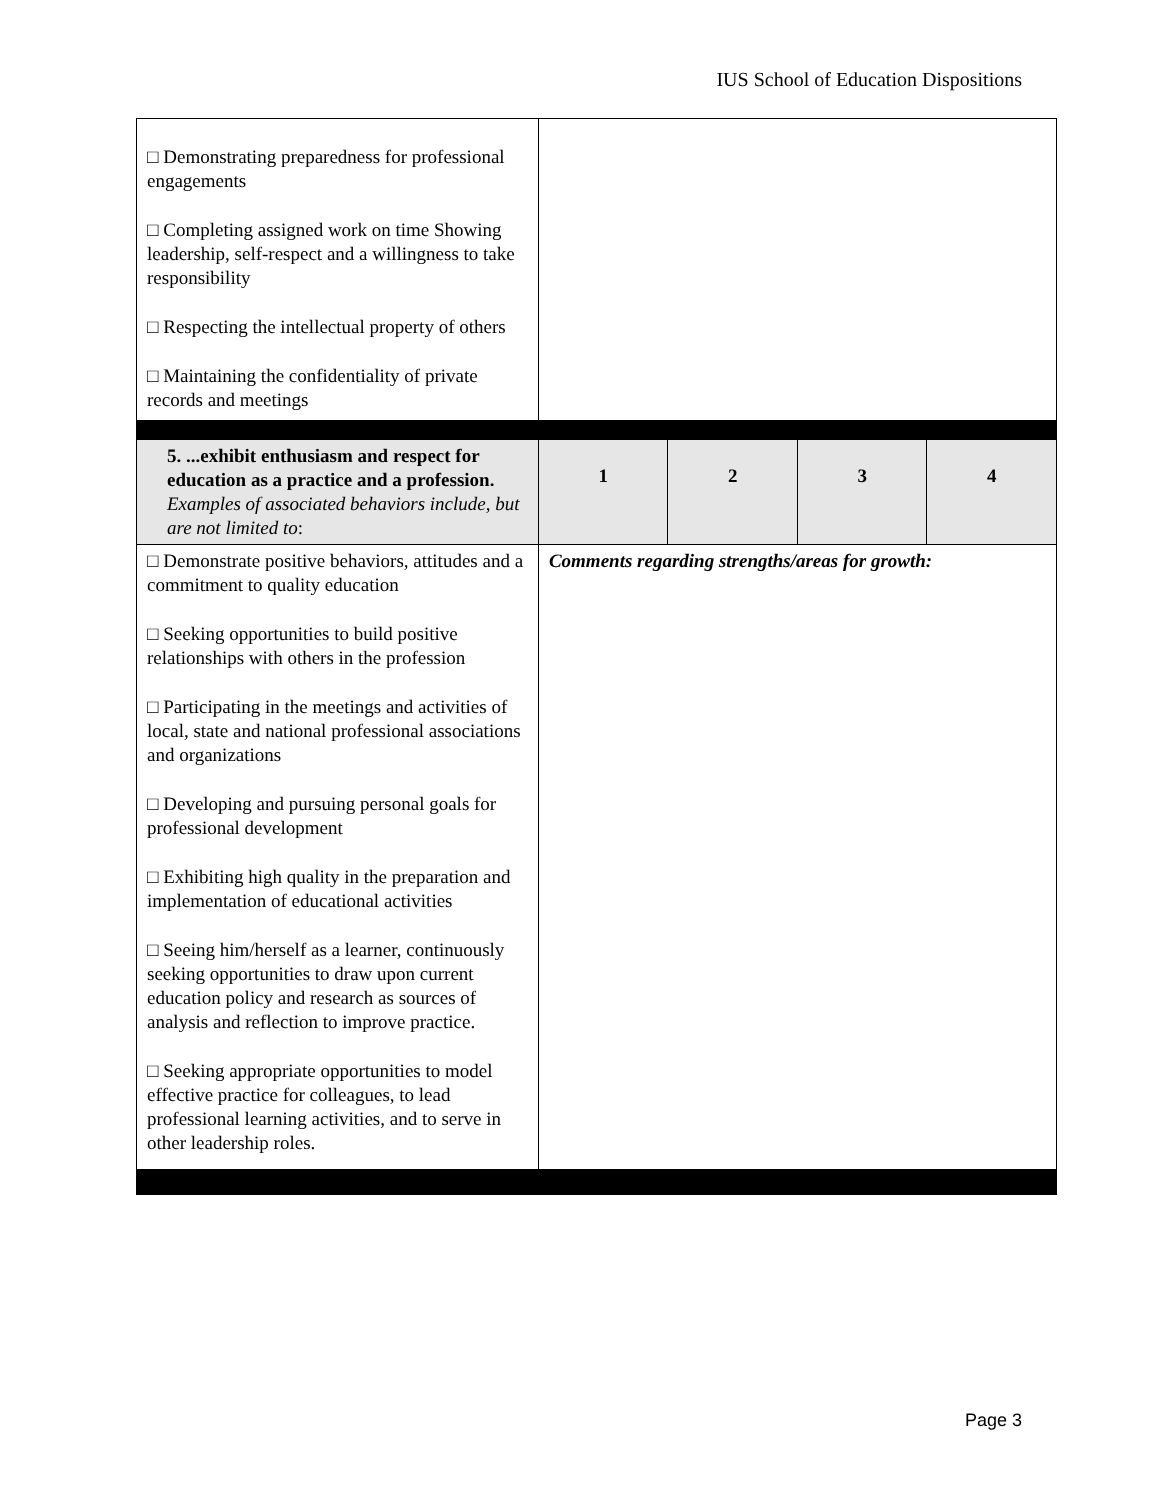IUS School of Education Dispositions
| □ Demonstrating preparedness for professional engagements □ Completing assigned work on time Showing leadership, self-respect and a willingness to take responsibility □ Respecting the intellectual property of others □ Maintaining the confidentiality of private records and meetings | | | | |
| 5. ...exhibit enthusiasm and respect for education as a practice and a profession. Examples of associated behaviors include, but are not limited to : | 1 | 2 | 3 | 4 |
| □ Demonstrate positive behaviors, attitudes and a commitment to quality education □ Seeking opportunities to build positive relationships with others in the profession □ Participating in the meetings and activities of local, state and national professional associations and organizations □ Developing and pursuing personal goals for professional development □ Exhibiting high quality in the preparation and implementation of educational activities □ Seeing him/herself as a learner, continuously seeking opportunities to draw upon current education policy and research as sources of analysis and reflection to improve practice. □ Seeking appropriate opportunities to model effective practice for colleagues, to lead professional learning activities, and to serve in other leadership roles. | Comments regarding strengths/areas for growth: | | | |
Page 3